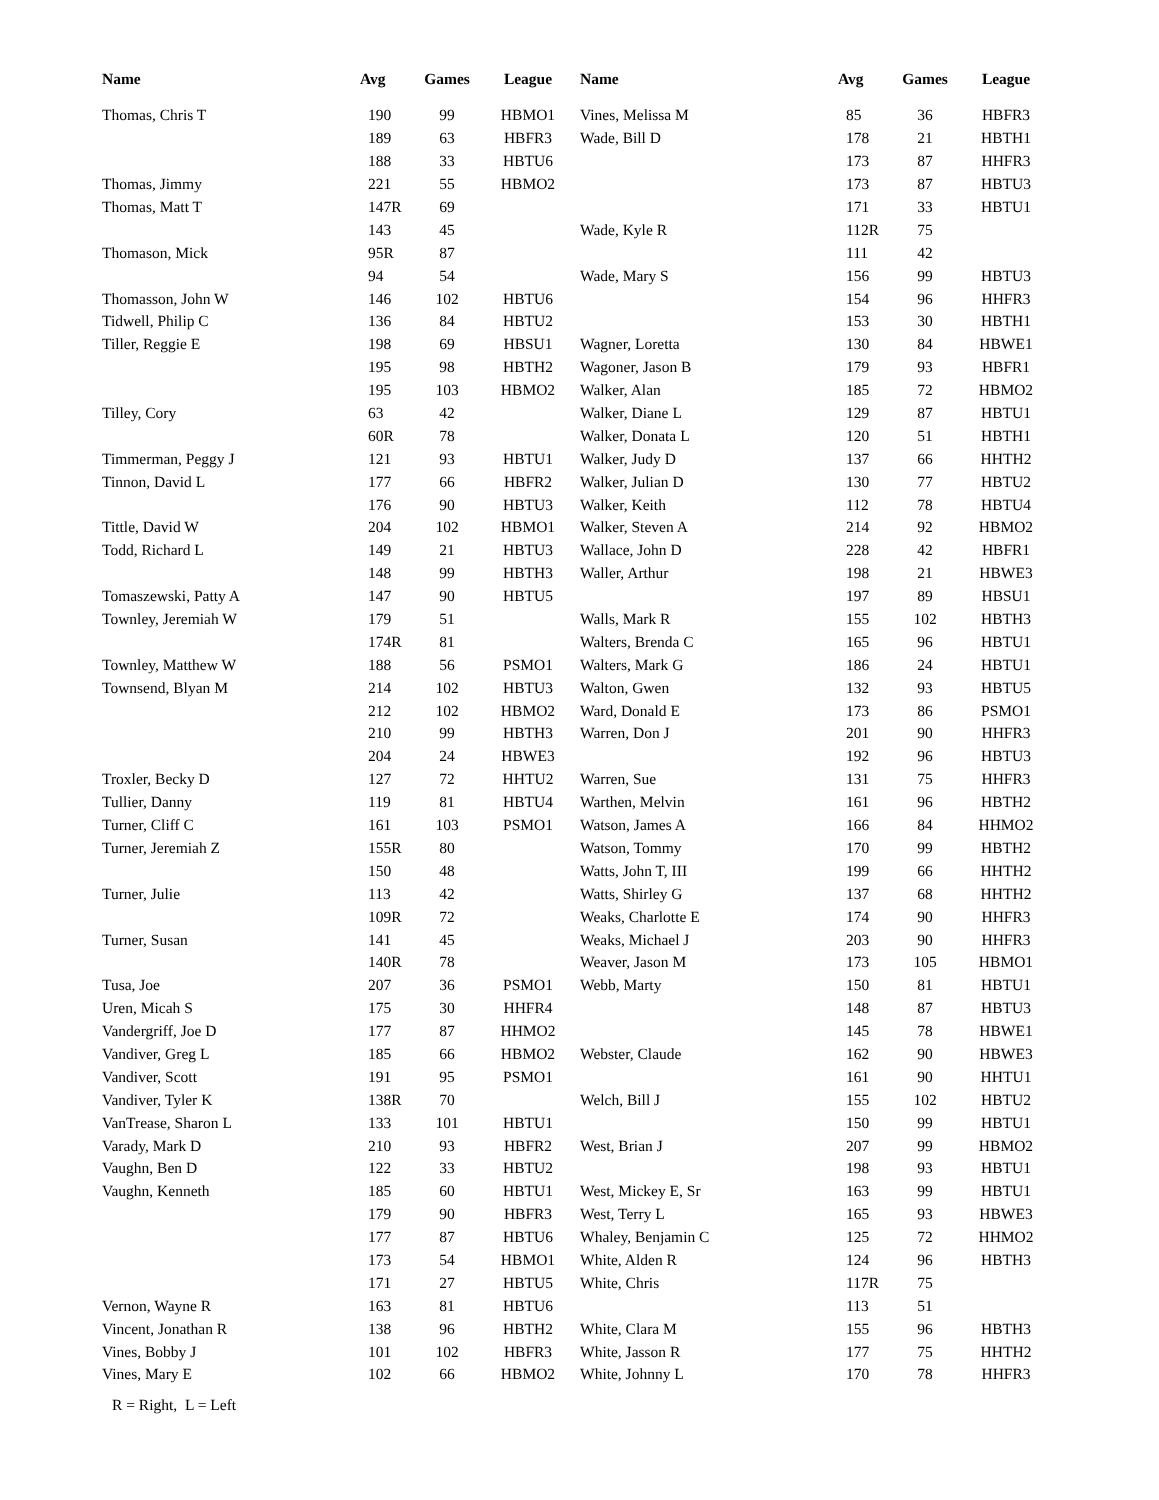| Name | Avg | Games | League |
| --- | --- | --- | --- |
| Thomas, Chris T | 190 | 99 | HBMO1 |
| | 189 | 63 | HBFR3 |
| | 188 | 33 | HBTU6 |
| Thomas, Jimmy | 221 | 55 | HBMO2 |
| Thomas, Matt T | 147R | 69 | |
| | 143 | 45 | |
| Thomason, Mick | 95R | 87 | |
| | 94 | 54 | |
| Thomasson, John W | 146 | 102 | HBTU6 |
| Tidwell, Philip C | 136 | 84 | HBTU2 |
| Tiller, Reggie E | 198 | 69 | HBSU1 |
| | 195 | 98 | HBTH2 |
| | 195 | 103 | HBMO2 |
| Tilley, Cory | 63 | 42 | |
| | 60R | 78 | |
| Timmerman, Peggy J | 121 | 93 | HBTU1 |
| Tinnon, David L | 177 | 66 | HBFR2 |
| | 176 | 90 | HBTU3 |
| Tittle, David W | 204 | 102 | HBMO1 |
| Todd, Richard L | 149 | 21 | HBTU3 |
| | 148 | 99 | HBTH3 |
| Tomaszewski, Patty A | 147 | 90 | HBTU5 |
| Townley, Jeremiah W | 179 | 51 | |
| | 174R | 81 | |
| Townley, Matthew W | 188 | 56 | PSMO1 |
| Townsend, Blyan M | 214 | 102 | HBTU3 |
| | 212 | 102 | HBMO2 |
| | 210 | 99 | HBTH3 |
| | 204 | 24 | HBWE3 |
| Troxler, Becky D | 127 | 72 | HHTU2 |
| Tullier, Danny | 119 | 81 | HBTU4 |
| Turner, Cliff C | 161 | 103 | PSMO1 |
| Turner, Jeremiah Z | 155R | 80 | |
| | 150 | 48 | |
| Turner, Julie | 113 | 42 | |
| | 109R | 72 | |
| Turner, Susan | 141 | 45 | |
| | 140R | 78 | |
| Tusa, Joe | 207 | 36 | PSMO1 |
| Uren, Micah S | 175 | 30 | HHFR4 |
| Vandergriff, Joe D | 177 | 87 | HHMO2 |
| Vandiver, Greg L | 185 | 66 | HBMO2 |
| Vandiver, Scott | 191 | 95 | PSMO1 |
| Vandiver, Tyler K | 138R | 70 | |
| VanTrease, Sharon L | 133 | 101 | HBTU1 |
| Varady, Mark D | 210 | 93 | HBFR2 |
| Vaughn, Ben D | 122 | 33 | HBTU2 |
| Vaughn, Kenneth | 185 | 60 | HBTU1 |
| | 179 | 90 | HBFR3 |
| | 177 | 87 | HBTU6 |
| | 173 | 54 | HBMO1 |
| | 171 | 27 | HBTU5 |
| Vernon, Wayne R | 163 | 81 | HBTU6 |
| Vincent, Jonathan R | 138 | 96 | HBTH2 |
| Vines, Bobby J | 101 | 102 | HBFR3 |
| Vines, Mary E | 102 | 66 | HBMO2 |
| Name | Avg | Games | League |
| --- | --- | --- | --- |
| Vines, Melissa M | 85 | 36 | HBFR3 |
| Wade, Bill D | 178 | 21 | HBTH1 |
| | 173 | 87 | HHFR3 |
| | 173 | 87 | HBTU3 |
| | 171 | 33 | HBTU1 |
| Wade, Kyle R | 112R | 75 | |
| | 111 | 42 | |
| Wade, Mary S | 156 | 99 | HBTU3 |
| | 154 | 96 | HHFR3 |
| | 153 | 30 | HBTH1 |
| Wagner, Loretta | 130 | 84 | HBWE1 |
| Wagoner, Jason B | 179 | 93 | HBFR1 |
| Walker, Alan | 185 | 72 | HBMO2 |
| Walker, Diane L | 129 | 87 | HBTU1 |
| Walker, Donata L | 120 | 51 | HBTH1 |
| Walker, Judy D | 137 | 66 | HHTH2 |
| Walker, Julian D | 130 | 77 | HBTU2 |
| Walker, Keith | 112 | 78 | HBTU4 |
| Walker, Steven A | 214 | 92 | HBMO2 |
| Wallace, John D | 228 | 42 | HBFR1 |
| Waller, Arthur | 198 | 21 | HBWE3 |
| | 197 | 89 | HBSU1 |
| Walls, Mark R | 155 | 102 | HBTH3 |
| Walters, Brenda C | 165 | 96 | HBTU1 |
| Walters, Mark G | 186 | 24 | HBTU1 |
| Walton, Gwen | 132 | 93 | HBTU5 |
| Ward, Donald E | 173 | 86 | PSMO1 |
| Warren, Don J | 201 | 90 | HHFR3 |
| | 192 | 96 | HBTU3 |
| Warren, Sue | 131 | 75 | HHFR3 |
| Warthen, Melvin | 161 | 96 | HBTH2 |
| Watson, James A | 166 | 84 | HHMO2 |
| Watson, Tommy | 170 | 99 | HBTH2 |
| Watts, John T, III | 199 | 66 | HHTH2 |
| Watts, Shirley G | 137 | 68 | HHTH2 |
| Weaks, Charlotte E | 174 | 90 | HHFR3 |
| Weaks, Michael J | 203 | 90 | HHFR3 |
| Weaver, Jason M | 173 | 105 | HBMO1 |
| Webb, Marty | 150 | 81 | HBTU1 |
| | 148 | 87 | HBTU3 |
| | 145 | 78 | HBWE1 |
| Webster, Claude | 162 | 90 | HBWE3 |
| | 161 | 90 | HHTU1 |
| Welch, Bill J | 155 | 102 | HBTU2 |
| | 150 | 99 | HBTU1 |
| West, Brian J | 207 | 99 | HBMO2 |
| | 198 | 93 | HBTU1 |
| West, Mickey E, Sr | 163 | 99 | HBTU1 |
| West, Terry L | 165 | 93 | HBWE3 |
| Whaley, Benjamin C | 125 | 72 | HHMO2 |
| White, Alden R | 124 | 96 | HBTH3 |
| White, Chris | 117R | 75 | |
| | 113 | 51 | |
| White, Clara M | 155 | 96 | HBTH3 |
| White, Jasson R | 177 | 75 | HHTH2 |
| White, Johnny L | 170 | 78 | HHFR3 |
R = Right, L = Left